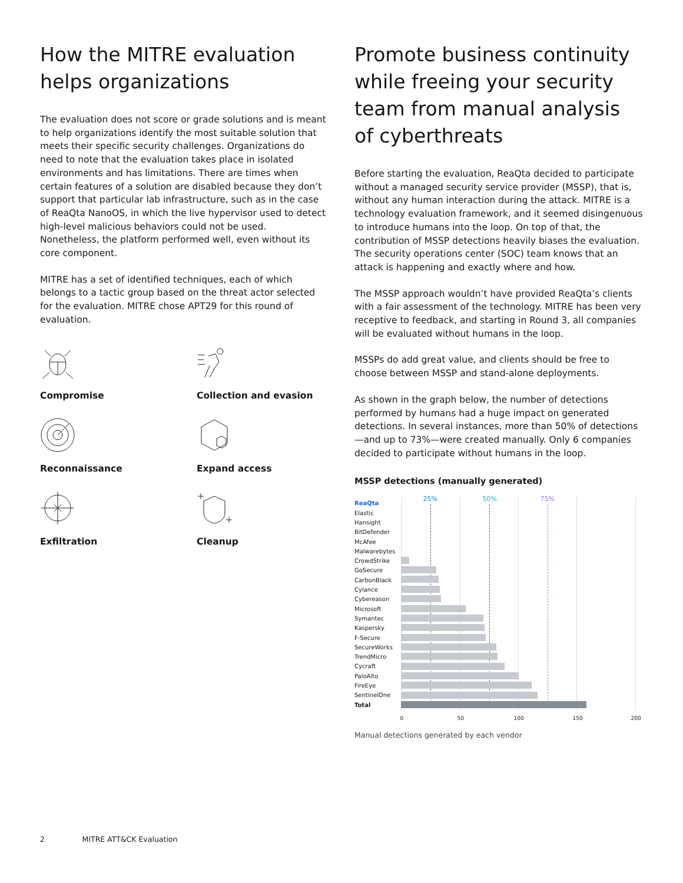How the MITRE evaluation helps organizations
The evaluation does not score or grade solutions and is meant to help organizations identify the most suitable solution that meets their specific security challenges. Organizations do need to note that the evaluation takes place in isolated environments and has limitations. There are times when certain features of a solution are disabled because they don’t support that particular lab infrastructure, such as in the case of ReaQta NanoOS, in which the live hypervisor used to detect high-level malicious behaviors could not be used. Nonetheless, the platform performed well, even without its core component.
MITRE has a set of identified techniques, each of which belongs to a tactic group based on the threat actor selected for the evaluation. MITRE chose APT29 for this round of evaluation.
Compromise
Collection and evasion
Reconnaissance
Expand access
Exfiltration
Cleanup
Promote business continuity while freeing your security team from manual analysis of cyberthreats
Before starting the evaluation, ReaQta decided to participate without a managed security service provider (MSSP), that is, without any human interaction during the attack. MITRE is a technology evaluation framework, and it seemed disingenuous to introduce humans into the loop. On top of that, the contribution of MSSP detections heavily biases the evaluation. The security operations center (SOC) team knows that an attack is happening and exactly where and how.
The MSSP approach wouldn’t have provided ReaQta’s clients with a fair assessment of the technology. MITRE has been very receptive to feedback, and starting in Round 3, all companies will be evaluated without humans in the loop.
MSSPs do add great value, and clients should be free to choose between MSSP and stand-alone deployments.
As shown in the graph below, the number of detections performed by humans had a huge impact on generated detections. In several instances, more than 50% of detections—and up to 73%—were created manually. Only 6 companies decided to participate without humans in the loop.
MSSP detections (manually generated)
ReaQta
Elastic
Hansight
BitDefender
McAfee
Malwarebytes
CrowdStrike
GoSecure
CarbonBlack
Cylance
Cybereason
Microsoft
Symantec
Kaspersky
F-Secure
SecureWorks
TrendMicro
Cycraft
PaloAlto
FireEye
SentinelOne
Total
25% 50% 75%
0 50 100 150 200
Manual detections generated by each vendor
2 MITRE ATT&CK Evaluation